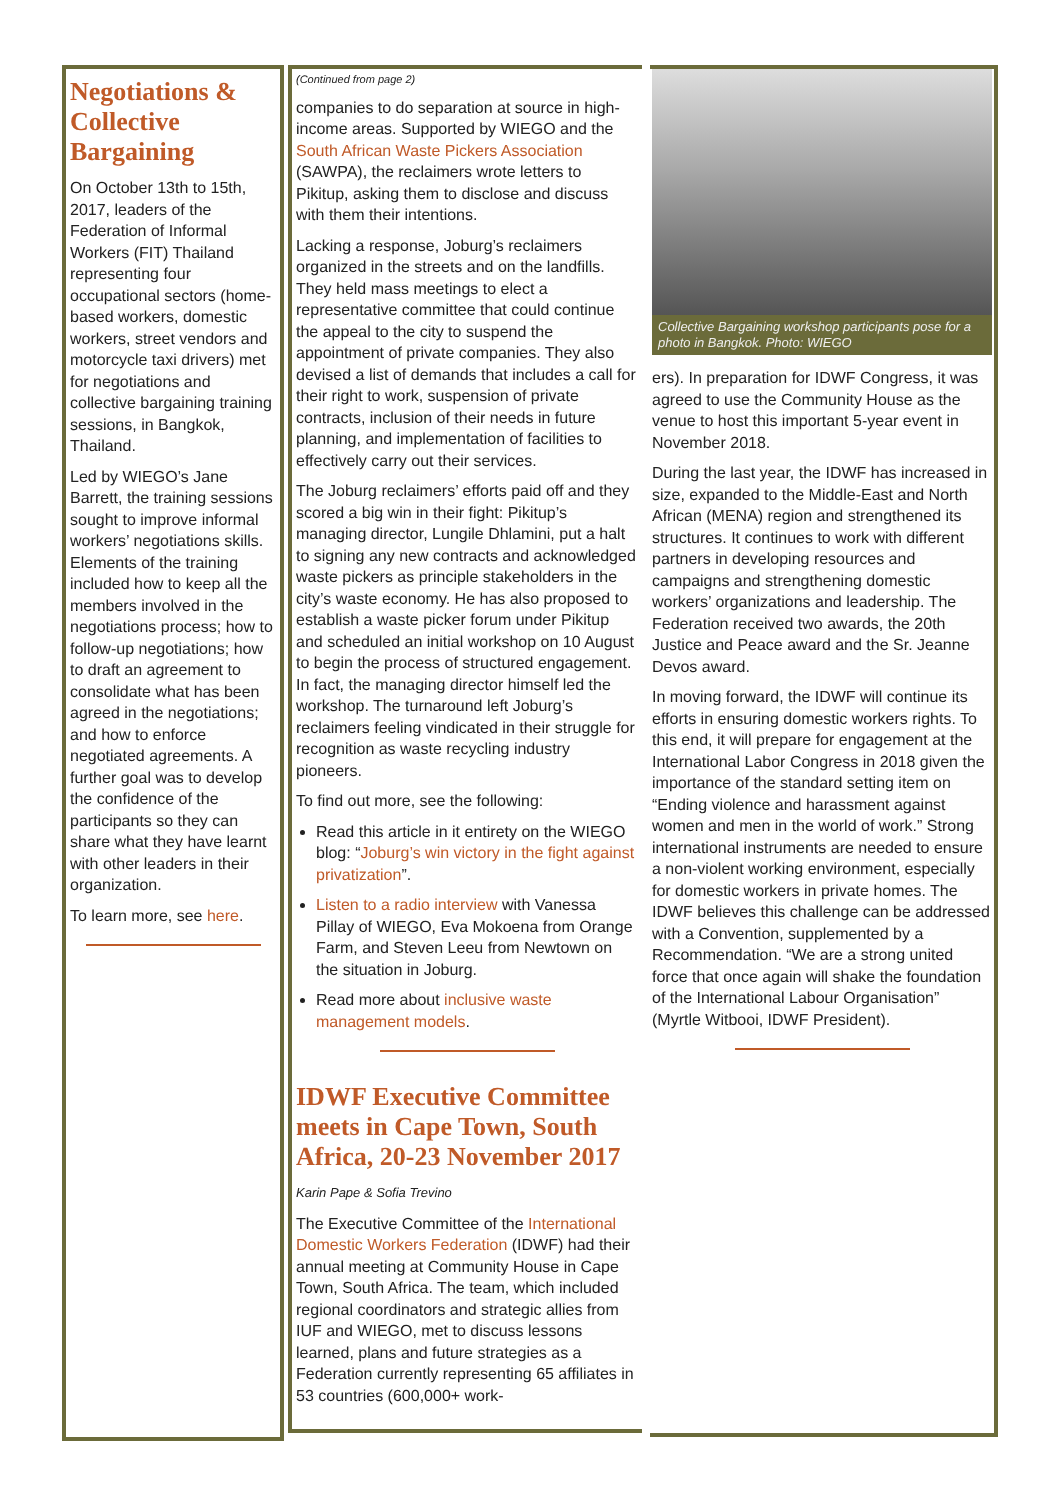Negotiations & Collective Bargaining
On October 13th to 15th, 2017, leaders of the Federation of Informal Workers (FIT) Thailand representing four occupational sectors (home-based workers, domestic workers, street vendors and motorcycle taxi drivers) met for negotiations and collective bargaining training sessions, in Bangkok, Thailand.
Led by WIEGO’s Jane Barrett, the training sessions sought to improve informal workers’ negotiations skills. Elements of the training included how to keep all the members involved in the negotiations process; how to follow-up negotiations; how to draft an agreement to consolidate what has been agreed in the negotiations; and how to enforce negotiated agreements. A further goal was to develop the confidence of the participants so they can share what they have learnt with other leaders in their organization.
To learn more, see here.
(Continued from page 2)
companies to do separation at source in high-income areas. Supported by WIEGO and the South African Waste Pickers Association (SAWPA), the reclaimers wrote letters to Pikitup, asking them to disclose and discuss with them their intentions.
Lacking a response, Joburg’s reclaimers organized in the streets and on the landfills. They held mass meetings to elect a representative committee that could continue the appeal to the city to suspend the appointment of private companies. They also devised a list of demands that includes a call for their right to work, suspension of private contracts, inclusion of their needs in future planning, and implementation of facilities to effectively carry out their services.
The Joburg reclaimers’ efforts paid off and they scored a big win in their fight: Pikitup’s managing director, Lungile Dhlamini, put a halt to signing any new contracts and acknowledged waste pickers as principle stakeholders in the city’s waste economy. He has also proposed to establish a waste picker forum under Pikitup and scheduled an initial workshop on 10 August to begin the process of structured engagement. In fact, the managing director himself led the workshop. The turnaround left Joburg’s reclaimers feeling vindicated in their struggle for recognition as waste recycling industry pioneers.
To find out more, see the following:
Read this article in it entirety on the WIEGO blog: “Joburg’s win victory in the fight against privatization”.
Listen to a radio interview with Vanessa Pillay of WIEGO, Eva Mokoena from Orange Farm, and Steven Leeu from Newtown on the situation in Joburg.
Read more about inclusive waste management models.
IDWF Executive Committee meets in Cape Town, South Africa, 20-23 November 2017
Karin Pape & Sofia Trevino
The Executive Committee of the International Domestic Workers Federation (IDWF) had their annual meeting at Community House in Cape Town, South Africa. The team, which included regional coordinators and strategic allies from IUF and WIEGO, met to discuss lessons learned, plans and future strategies as a Federation currently representing 65 affiliates in 53 countries (600,000+ work-
Collective Bargaining workshop participants pose for a photo in Bangkok. Photo: WIEGO
ers). In preparation for IDWF Congress, it was agreed to use the Community House as the venue to host this important 5-year event in November 2018.
During the last year, the IDWF has increased in size, expanded to the Middle-East and North African (MENA) region and strengthened its structures. It continues to work with different partners in developing resources and campaigns and strengthening domestic workers’ organizations and leadership. The Federation received two awards, the 20th Justice and Peace award and the Sr. Jeanne Devos award.
In moving forward, the IDWF will continue its efforts in ensuring domestic workers rights. To this end, it will prepare for engagement at the International Labor Congress in 2018 given the importance of the standard setting item on “Ending violence and harassment against women and men in the world of work.” Strong international instruments are needed to ensure a non-violent working environment, especially for domestic workers in private homes. The IDWF believes this challenge can be addressed with a Convention, supplemented by a Recommendation. “We are a strong united force that once again will shake the foundation of the International Labour Organisation” (Myrtle Witbooi, IDWF President).